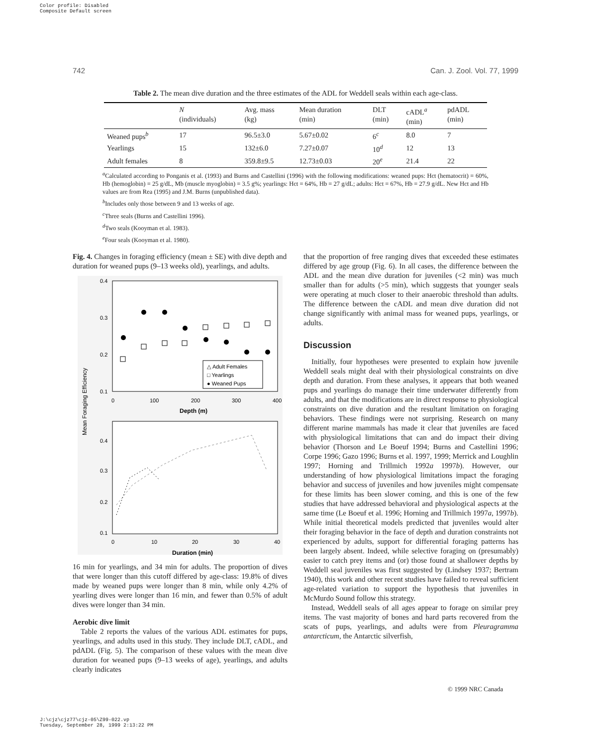Color profile: Disabled
Composite Default screen
742 Can. J. Zool. Vol. 77, 1999
Table 2. The mean dive duration and the three estimates of the ADL for Weddell seals within each age-class.
| | N (individuals) | Avg. mass (kg) | Mean duration (min) | DLT (min) | cADL<sup>a</sup> (min) | pdADL (min) |
| --- | --- | --- | --- | --- | --- | --- |
| Weaned pups<sup>b</sup> | 17 | 96.5±3.0 | 5.67±0.02 | 6<sup>c</sup> | 8.0 | 7 |
| Yearlings | 15 | 132±6.0 | 7.27±0.07 | 10<sup>d</sup> | 12 | 13 |
| Adult females | 8 | 359.8±9.5 | 12.73±0.03 | 20<sup>e</sup> | 21.4 | 22 |
<sup>a</sup> Calculated according to Ponganis et al. (1993) and Burns and Castellini (1996) with the following modifications: weaned pups: Hct (hematocrit) = 60%, Hb (hemoglobin) = 25 g/dL, Mb (muscle myoglobin) = 3.5 g%; yearlings: Hct = 64%, Hb = 27 g/dL; adults: Hct = 67%, Hb = 27.9 g/dL. New Hct and Hb values are from Rea (1995) and J.M. Burns (unpublished data).
<sup>b</sup> Includes only those between 9 and 13 weeks of age.
<sup>c</sup> Three seals (Burns and Castellini 1996).
<sup>d</sup> Two seals (Kooyman et al. 1983).
<sup>e</sup> Four seals (Kooyman et al. 1980).
Fig. 4. Changes in foraging efficiency (mean ± SE) with dive depth and duration for weaned pups (9–13 weeks old), yearlings, and adults.
0.4
0.3
0.2
0.1
0
100
200
300
400
Depth (m)
△ Adult Females
□ Yearlings
● Weaned Pups
0.4
0.3
0.2
0.1
0
10
20
30
40
Duration (min)
Mean Foraging Efficiency
16 min for yearlings, and 34 min for adults. The proportion of dives that were longer than this cutoff differed by age-class: 19.8% of dives made by weaned pups were longer than 8 min, while only 4.2% of yearling dives were longer than 16 min, and fewer than 0.5% of adult dives were longer than 34 min.
Aerobic dive limit
Table 2 reports the values of the various ADL estimates for pups, yearlings, and adults used in this study. They include DLT, cADL, and pdADL (Fig. 5). The comparison of these values with the mean dive duration for weaned pups (9–13 weeks of age), yearlings, and adults clearly indicates
that the proportion of free ranging dives that exceeded these estimates differed by age group (Fig. 6). In all cases, the difference between the ADL and the mean dive duration for juveniles (<2 min) was much smaller than for adults (>5 min), which suggests that younger seals were operating at much closer to their anaerobic threshold than adults. The difference between the cADL and mean dive duration did not change significantly with animal mass for weaned pups, yearlings, or adults.
Discussion
Initially, four hypotheses were presented to explain how juvenile Weddell seals might deal with their physiological constraints on dive depth and duration. From these analyses, it appears that both weaned pups and yearlings do manage their time underwater differently from adults, and that the modifications are in direct response to physiological constraints on dive duration and the resultant limitation on foraging behaviors. These findings were not surprising. Research on many different marine mammals has made it clear that juveniles are faced with physiological limitations that can and do impact their diving behavior (Thorson and Le Boeuf 1994; Burns and Castellini 1996; Corpe 1996; Gazo 1996; Burns et al. 1997, 1999; Merrick and Loughlin 1997; Horning and Trillmich 1992a 1997b). However, our understanding of how physiological limitations impact the foraging behavior and success of juveniles and how juveniles might compensate for these limits has been slower coming, and this is one of the few studies that have addressed behavioral and physiological aspects at the same time (Le Boeuf et al. 1996; Horning and Trillmich 1997a, 1997b). While initial theoretical models predicted that juveniles would alter their foraging behavior in the face of depth and duration constraints not experienced by adults, support for differential foraging patterns has been largely absent. Indeed, while selective foraging on (presumably) easier to catch prey items and (or) those found at shallower depths by Weddell seal juveniles was first suggested by (Lindsey 1937; Bertram 1940), this work and other recent studies have failed to reveal sufficient age-related variation to support the hypothesis that juveniles in McMurdo Sound follow this strategy.
Instead, Weddell seals of all ages appear to forage on similar prey items. The vast majority of bones and hard parts recovered from the scats of pups, yearlings, and adults were from Pleuragramma antarcticum, the Antarctic silverfish,
© 1999 NRC Canada
J:\cjz\cjz77\cjz-05\Z99-022.vp
Tuesday, September 28, 1999 2:13:22 PM